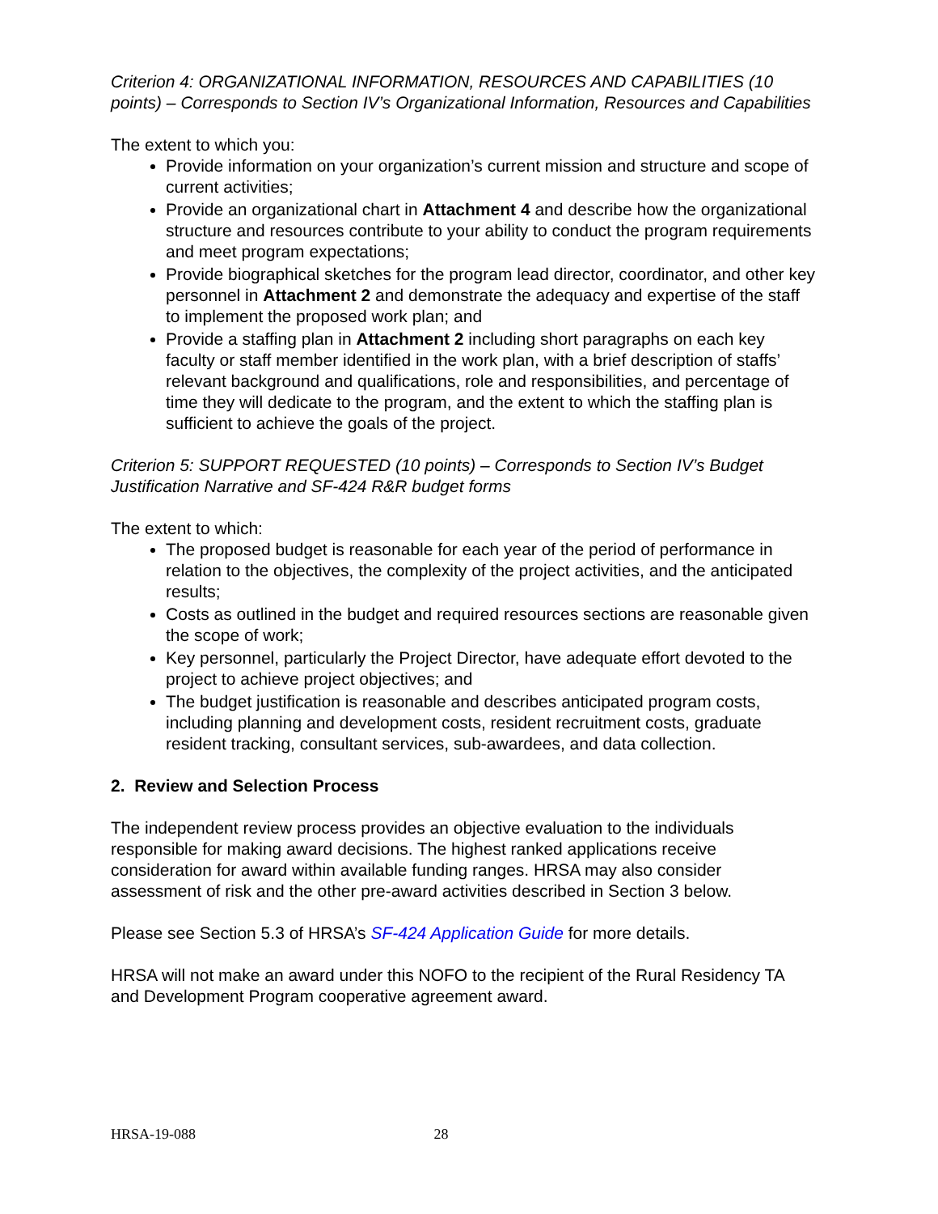Criterion 4: ORGANIZATIONAL INFORMATION, RESOURCES AND CAPABILITIES (10 points) – Corresponds to Section IV’s Organizational Information, Resources and Capabilities
The extent to which you:
Provide information on your organization’s current mission and structure and scope of current activities;
Provide an organizational chart in Attachment 4 and describe how the organizational structure and resources contribute to your ability to conduct the program requirements and meet program expectations;
Provide biographical sketches for the program lead director, coordinator, and other key personnel in Attachment 2 and demonstrate the adequacy and expertise of the staff to implement the proposed work plan; and
Provide a staffing plan in Attachment 2 including short paragraphs on each key faculty or staff member identified in the work plan, with a brief description of staffs’ relevant background and qualifications, role and responsibilities, and percentage of time they will dedicate to the program, and the extent to which the staffing plan is sufficient to achieve the goals of the project.
Criterion 5: SUPPORT REQUESTED (10 points) – Corresponds to Section IV’s Budget Justification Narrative and SF-424 R&R budget forms
The extent to which:
The proposed budget is reasonable for each year of the period of performance in relation to the objectives, the complexity of the project activities, and the anticipated results;
Costs as outlined in the budget and required resources sections are reasonable given the scope of work;
Key personnel, particularly the Project Director, have adequate effort devoted to the project to achieve project objectives; and
The budget justification is reasonable and describes anticipated program costs, including planning and development costs, resident recruitment costs, graduate resident tracking, consultant services, sub-awardees, and data collection.
2. Review and Selection Process
The independent review process provides an objective evaluation to the individuals responsible for making award decisions. The highest ranked applications receive consideration for award within available funding ranges. HRSA may also consider assessment of risk and the other pre-award activities described in Section 3 below.
Please see Section 5.3 of HRSA’s SF-424 Application Guide for more details.
HRSA will not make an award under this NOFO to the recipient of the Rural Residency TA and Development Program cooperative agreement award.
HRSA-19-088 28